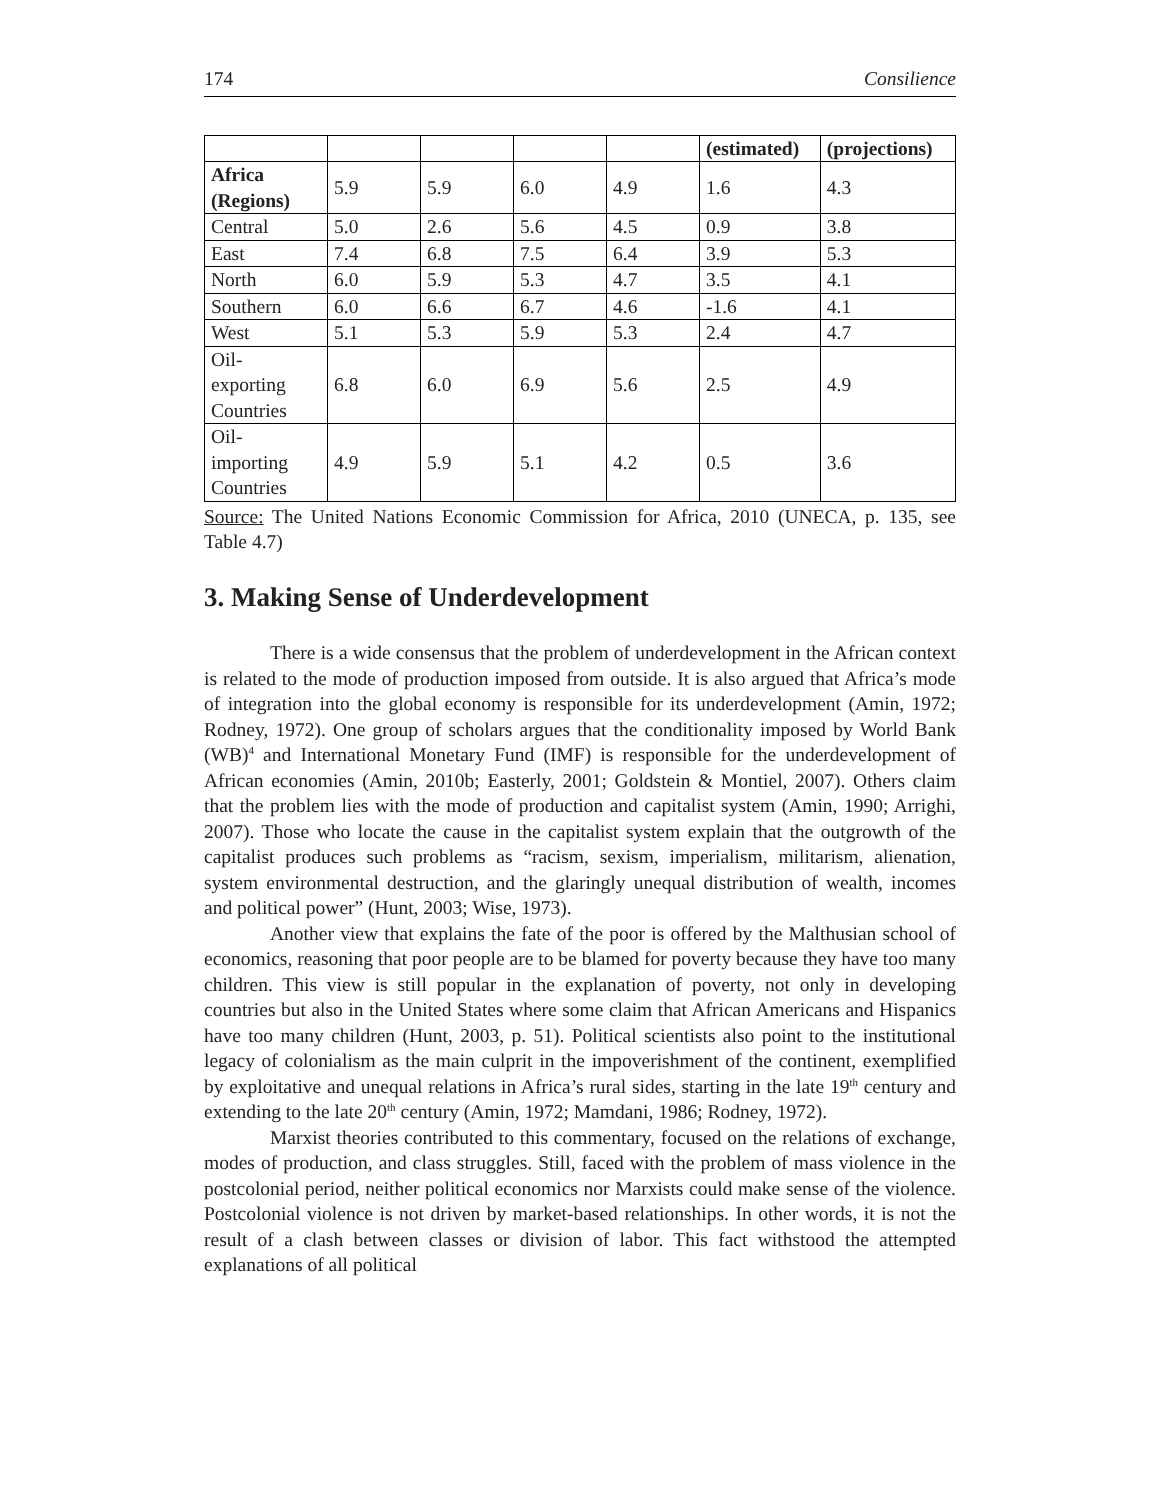174 Consilience
| | | | | | (estimated) | (projections) |
| Africa (Regions) | 5.9 | 5.9 | 6.0 | 4.9 | 1.6 | 4.3 |
| Central | 5.0 | 2.6 | 5.6 | 4.5 | 0.9 | 3.8 |
| East | 7.4 | 6.8 | 7.5 | 6.4 | 3.9 | 5.3 |
| North | 6.0 | 5.9 | 5.3 | 4.7 | 3.5 | 4.1 |
| Southern | 6.0 | 6.6 | 6.7 | 4.6 | -1.6 | 4.1 |
| West | 5.1 | 5.3 | 5.9 | 5.3 | 2.4 | 4.7 |
| Oil- exporting Countries | 6.8 | 6.0 | 6.9 | 5.6 | 2.5 | 4.9 |
| Oil- importing Countries | 4.9 | 5.9 | 5.1 | 4.2 | 0.5 | 3.6 |
Source: The United Nations Economic Commission for Africa, 2010 (UNECA, p. 135, see Table 4.7)
3. Making Sense of Underdevelopment
There is a wide consensus that the problem of underdevelopment in the African context is related to the mode of production imposed from outside. It is also argued that Africa’s mode of integration into the global economy is responsible for its underdevelopment (Amin, 1972; Rodney, 1972). One group of scholars argues that the conditionality imposed by World Bank (WB)<sup>4</sup> and International Monetary Fund (IMF) is responsible for the underdevelopment of African economies (Amin, 2010b; Easterly, 2001; Goldstein & Montiel, 2007). Others claim that the problem lies with the mode of production and capitalist system (Amin, 1990; Arrighi, 2007). Those who locate the cause in the capitalist system explain that the outgrowth of the capitalist produces such problems as “racism, sexism, imperialism, militarism, alienation, system environmental destruction, and the glaringly unequal distribution of wealth, incomes and political power” (Hunt, 2003; Wise, 1973).
Another view that explains the fate of the poor is offered by the Malthusian school of economics, reasoning that poor people are to be blamed for poverty because they have too many children. This view is still popular in the explanation of poverty, not only in developing countries but also in the United States where some claim that African Americans and Hispanics have too many children (Hunt, 2003, p. 51). Political scientists also point to the institutional legacy of colonialism as the main culprit in the impoverishment of the continent, exemplified by exploitative and unequal relations in Africa’s rural sides, starting in the late 19<sup>th</sup> century and extending to the late 20<sup>th</sup> century (Amin, 1972; Mamdani, 1986; Rodney, 1972).
Marxist theories contributed to this commentary, focused on the relations of exchange, modes of production, and class struggles. Still, faced with the problem of mass violence in the postcolonial period, neither political economics nor Marxists could make sense of the violence. Postcolonial violence is not driven by market-based relationships. In other words, it is not the result of a clash between classes or division of labor. This fact withstood the attempted explanations of all political